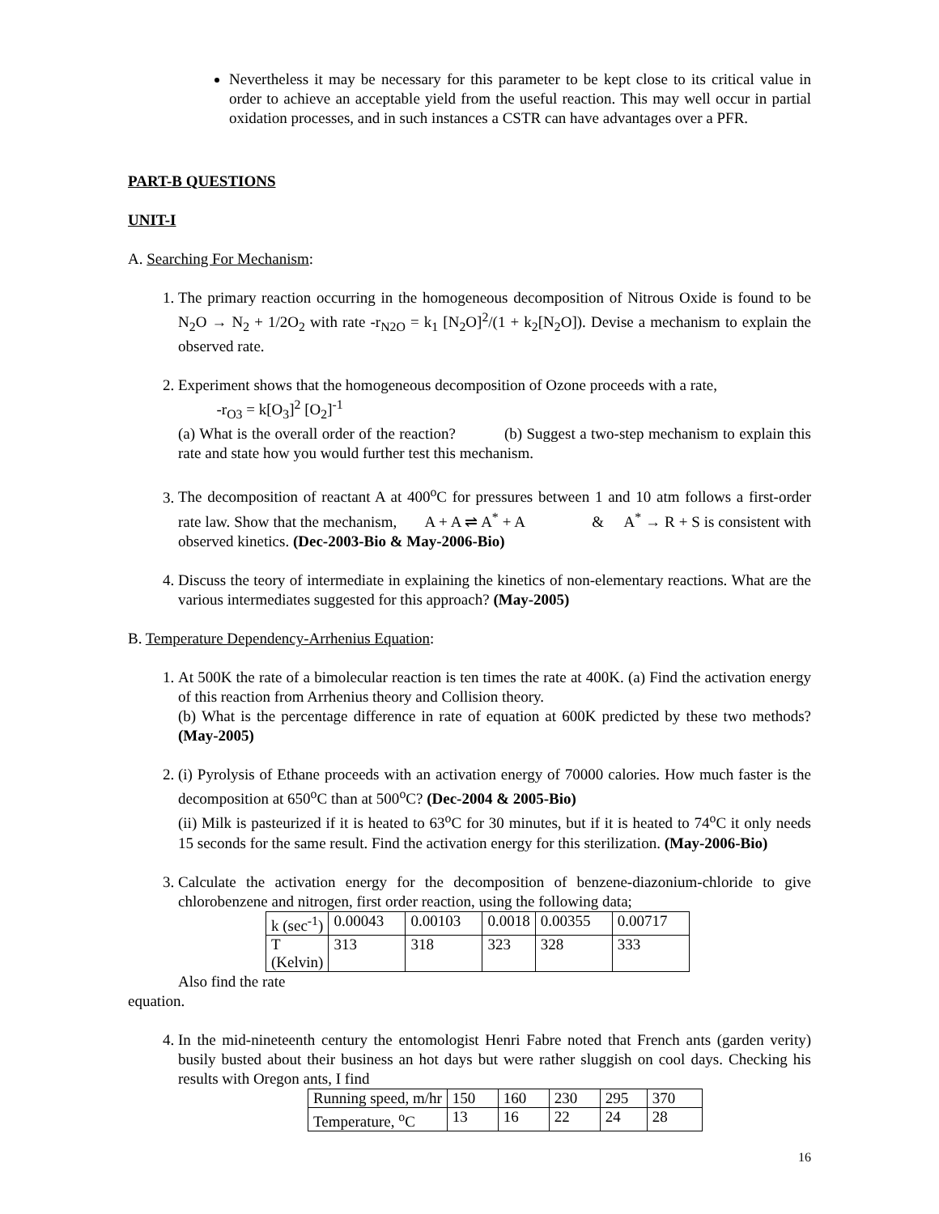Nevertheless it may be necessary for this parameter to be kept close to its critical value in order to achieve an acceptable yield from the useful reaction. This may well occur in partial oxidation processes, and in such instances a CSTR can have advantages over a PFR.
PART-B QUESTIONS
UNIT-I
A. Searching For Mechanism:
1. The primary reaction occurring in the homogeneous decomposition of Nitrous Oxide is found to be N<sub>2</sub>O → N<sub>2</sub> + 1/2O<sub>2</sub> with rate -r<sub>N2O</sub> = k<sub>1</sub> [N<sub>2</sub>O]<sup>2</sup>/(1 + k<sub>2</sub>[N<sub>2</sub>O]). Devise a mechanism to explain the observed rate.
2. Experiment shows that the homogeneous decomposition of Ozone proceeds with a rate,
-r<sub>O3</sub> = k[O<sub>3</sub>]<sup>2</sup> [O<sub>2</sub>]<sup>-1</sup>
(a) What is the overall order of the reaction? (b) Suggest a two-step mechanism to explain this rate and state how you would further test this mechanism.
3. The decomposition of reactant A at 400<sup>o</sup>C for pressures between 1 and 10 atm follows a first-order rate law. Show that the mechanism, A + A ⇌ A<sup>*</sup> + A & A<sup>*</sup> → R + S is consistent with observed kinetics. (Dec-2003-Bio & May-2006-Bio)
4. Discuss the teory of intermediate in explaining the kinetics of non-elementary reactions. What are the various intermediates suggested for this approach? (May-2005)
B. Temperature Dependency-Arrhenius Equation:
1. At 500K the rate of a bimolecular reaction is ten times the rate at 400K. (a) Find the activation energy of this reaction from Arrhenius theory and Collision theory.
(b) What is the percentage difference in rate of equation at 600K predicted by these two methods? (May-2005)
2. (i) Pyrolysis of Ethane proceeds with an activation energy of 70000 calories. How much faster is the decomposition at 650<sup>o</sup>C than at 500<sup>o</sup>C? (Dec-2004 & 2005-Bio)
(ii) Milk is pasteurized if it is heated to 63<sup>o</sup>C for 30 minutes, but if it is heated to 74<sup>o</sup>C it only needs 15 seconds for the same result. Find the activation energy for this sterilization. (May-2006-Bio)
3. Calculate the activation energy for the decomposition of benzene-diazonium-chloride to give chlorobenzene and nitrogen, first order reaction, using the following data;
| k (sec<sup>-1</sup>) | 0.00043 | 0.00103 | 0.0018 | 0.00355 | 0.00717 |
| T (Kelvin) | 313 | 318 | 323 | 328 | 333 |
Also find the rate
equation.
4. In the mid-nineteenth century the entomologist Henri Fabre noted that French ants (garden verity) busily busted about their business an hot days but were rather sluggish on cool days. Checking his results with Oregon ants, I find
| Running speed, m/hr | 150 | 160 | 230 | 295 | 370 |
| Temperature, <sup>o</sup>C | 13 | 16 | 22 | 24 | 28 |
16